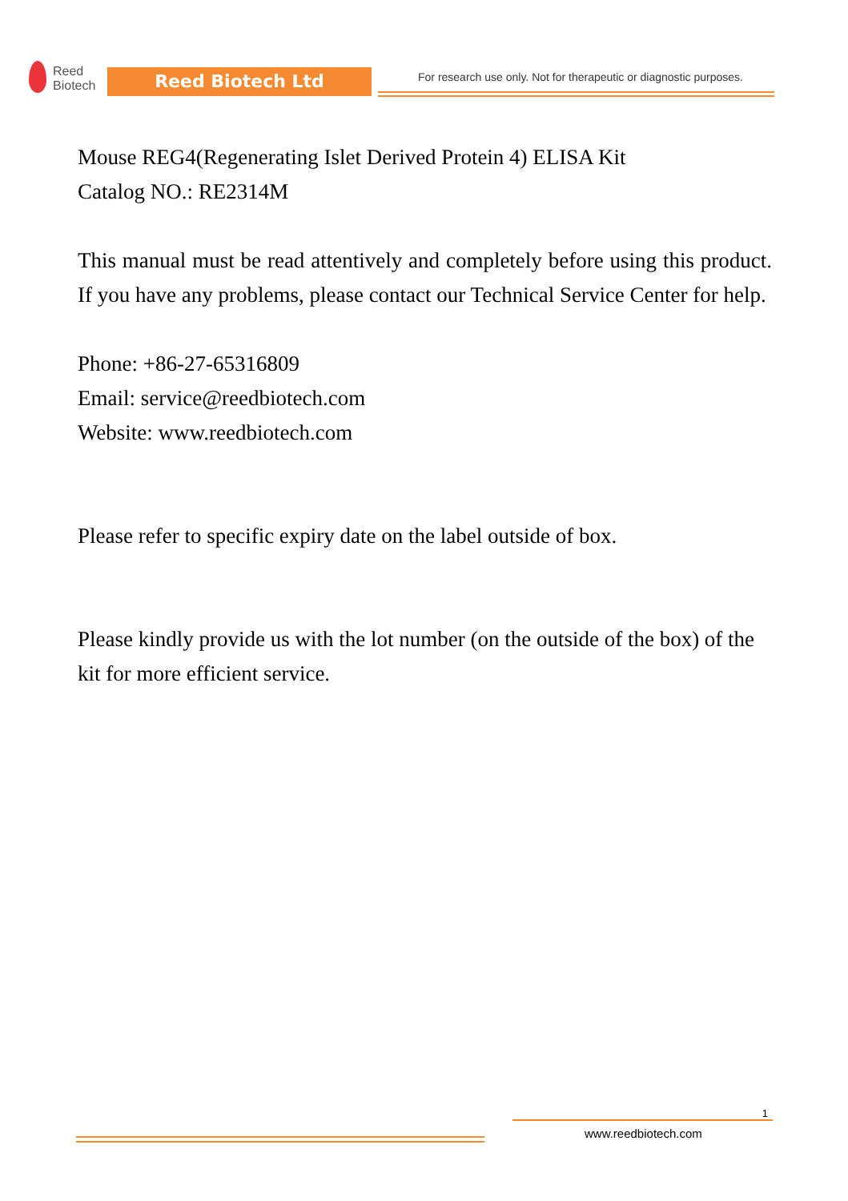Reed
Biotech
Reed Biotech Ltd
For research use only. Not for therapeutic or diagnostic purposes.
Mouse REG4(Regenerating Islet Derived Protein 4) ELISA Kit
Catalog NO.: RE2314M
This manual must be read attentively and completely before using this product. If you have any problems, please contact our Technical Service Center for help.
Phone: +86-27-65316809
Email: service@reedbiotech.com
Website: www.reedbiotech.com
Please refer to specific expiry date on the label outside of box.
Please kindly provide us with the lot number (on the outside of the box) of the kit for more efficient service.
1
www.reedbiotech.com